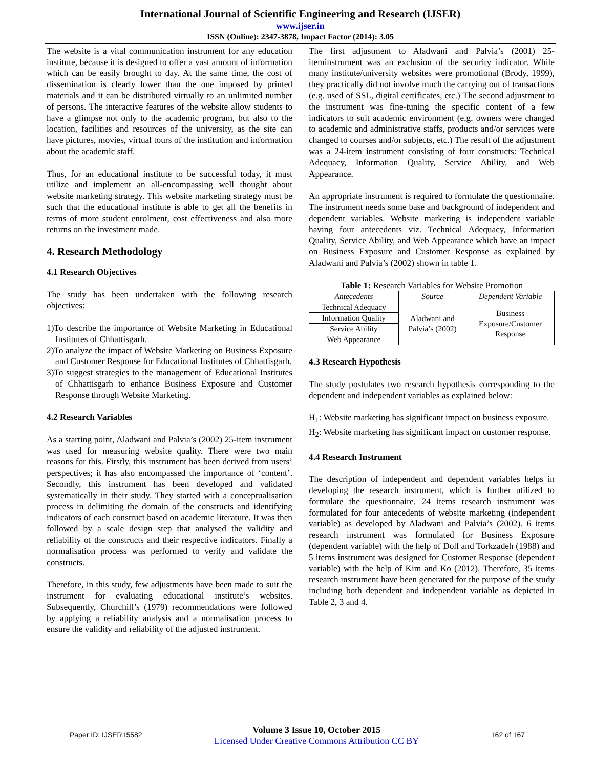International Journal of Scientific Engineering and Research (IJSER)
www.ijser.in
ISSN (Online): 2347-3878, Impact Factor (2014): 3.05
The website is a vital communication instrument for any education institute, because it is designed to offer a vast amount of information which can be easily brought to day. At the same time, the cost of dissemination is clearly lower than the one imposed by printed materials and it can be distributed virtually to an unlimited number of persons. The interactive features of the website allow students to have a glimpse not only to the academic program, but also to the location, facilities and resources of the university, as the site can have pictures, movies, virtual tours of the institution and information about the academic staff.
Thus, for an educational institute to be successful today, it must utilize and implement an all-encompassing well thought about website marketing strategy. This website marketing strategy must be such that the educational institute is able to get all the benefits in terms of more student enrolment, cost effectiveness and also more returns on the investment made.
4. Research Methodology
4.1 Research Objectives
The study has been undertaken with the following research objectives:
1)To describe the importance of Website Marketing in Educational Institutes of Chhattisgarh.
2)To analyze the impact of Website Marketing on Business Exposure and Customer Response for Educational Institutes of Chhattisgarh.
3)To suggest strategies to the management of Educational Institutes of Chhattisgarh to enhance Business Exposure and Customer Response through Website Marketing.
4.2 Research Variables
As a starting point, Aladwani and Palvia’s (2002) 25-item instrument was used for measuring website quality. There were two main reasons for this. Firstly, this instrument has been derived from users’ perspectives; it has also encompassed the importance of ‘content’. Secondly, this instrument has been developed and validated systematically in their study. They started with a conceptualisation process in delimiting the domain of the constructs and identifying indicators of each construct based on academic literature. It was then followed by a scale design step that analysed the validity and reliability of the constructs and their respective indicators. Finally a normalisation process was performed to verify and validate the constructs.
Therefore, in this study, few adjustments have been made to suit the instrument for evaluating educational institute’s websites. Subsequently, Churchill’s (1979) recommendations were followed by applying a reliability analysis and a normalisation process to ensure the validity and reliability of the adjusted instrument.
The first adjustment to Aladwani and Palvia’s (2001) 25-iteminstrument was an exclusion of the security indicator. While many institute/university websites were promotional (Brody, 1999), they practically did not involve much the carrying out of transactions (e.g. used of SSL, digital certificates, etc.) The second adjustment to the instrument was fine-tuning the specific content of a few indicators to suit academic environment (e.g. owners were changed to academic and administrative staffs, products and/or services were changed to courses and/or subjects, etc.) The result of the adjustment was a 24-item instrument consisting of four constructs: Technical Adequacy, Information Quality, Service Ability, and Web Appearance.
An appropriate instrument is required to formulate the questionnaire. The instrument needs some base and background of independent and dependent variables. Website marketing is independent variable having four antecedents viz. Technical Adequacy, Information Quality, Service Ability, and Web Appearance which have an impact on Business Exposure and Customer Response as explained by Aladwani and Palvia’s (2002) shown in table 1.
Table 1: Research Variables for Website Promotion
| Antecedents | Source | Dependent Variable |
| --- | --- | --- |
| Technical Adequacy | Aladwani and Palvia’s (2002) | Business Exposure/Customer Response |
| Information Quality | | |
| Service Ability | | |
| Web Appearance | | |
4.3 Research Hypothesis
The study postulates two research hypothesis corresponding to the dependent and independent variables as explained below:
H<sub>1</sub>: Website marketing has significant impact on business exposure.
H<sub>2</sub>: Website marketing has significant impact on customer response.
4.4 Research Instrument
The description of independent and dependent variables helps in developing the research instrument, which is further utilized to formulate the questionnaire. 24 items research instrument was formulated for four antecedents of website marketing (independent variable) as developed by Aladwani and Palvia’s (2002). 6 items research instrument was formulated for Business Exposure (dependent variable) with the help of Doll and Torkzadeh (1988) and 5 items instrument was designed for Customer Response (dependent variable) with the help of Kim and Ko (2012). Therefore, 35 items research instrument have been generated for the purpose of the study including both dependent and independent variable as depicted in Table 2, 3 and 4.
Paper ID: IJSER15582
Volume 3 Issue 10, October 2015
Licensed Under Creative Commons Attribution CC BY
162 of 167